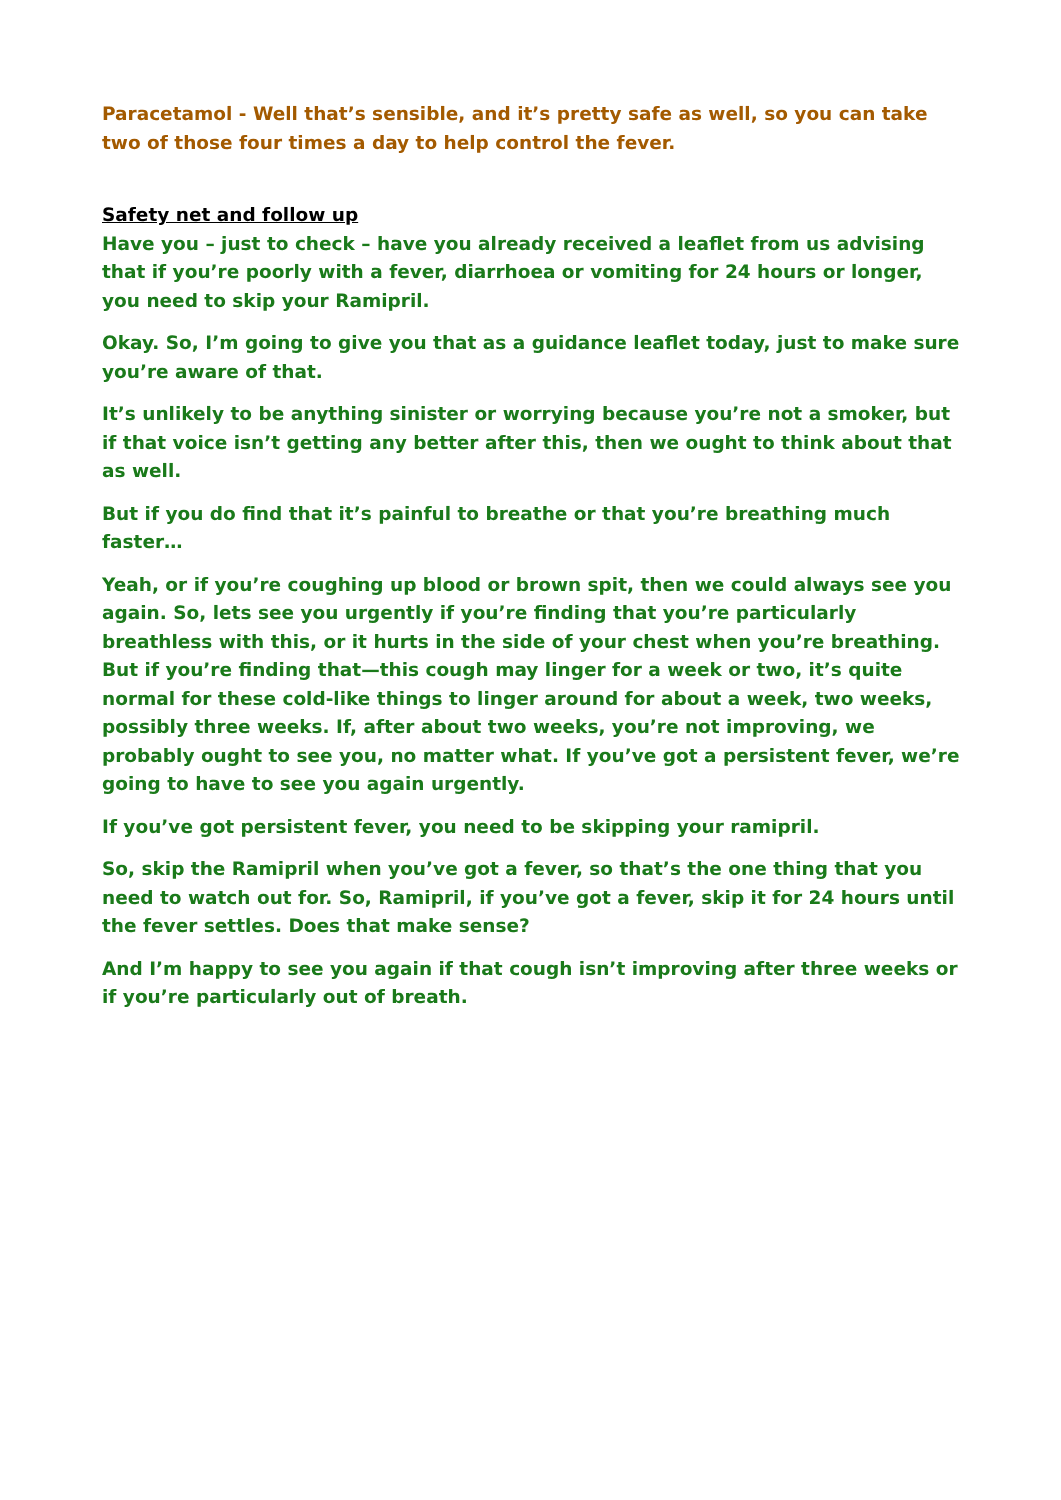Paracetamol - Well that’s sensible, and it’s pretty safe as well, so you can take two of those four times a day to help control the fever.
Safety net and follow up
Have you – just to check – have you already received a leaflet from us advising that if you’re poorly with a fever, diarrhoea or vomiting for 24 hours or longer, you need to skip your Ramipril.
Okay. So, I’m going to give you that as a guidance leaflet today, just to make sure you’re aware of that.
It’s unlikely to be anything sinister or worrying because you’re not a smoker, but if that voice isn’t getting any better after this, then we ought to think about that as well.
But if you do find that it’s painful to breathe or that you’re breathing much faster…
Yeah, or if you’re coughing up blood or brown spit, then we could always see you again. So, lets see you urgently if you’re finding that you’re particularly breathless with this, or it hurts in the side of your chest when you’re breathing. But if you’re finding that—this cough may linger for a week or two, it’s quite normal for these cold-like things to linger around for about a week, two weeks, possibly three weeks. If, after about two weeks, you’re not improving, we probably ought to see you, no matter what. If you’ve got a persistent fever, we’re going to have to see you again urgently.
If you’ve got persistent fever, you need to be skipping your ramipril.
So, skip the Ramipril when you’ve got a fever, so that’s the one thing that you need to watch out for. So, Ramipril, if you’ve got a fever, skip it for 24 hours until the fever settles. Does that make sense?
And I’m happy to see you again if that cough isn’t improving after three weeks or if you’re particularly out of breath.